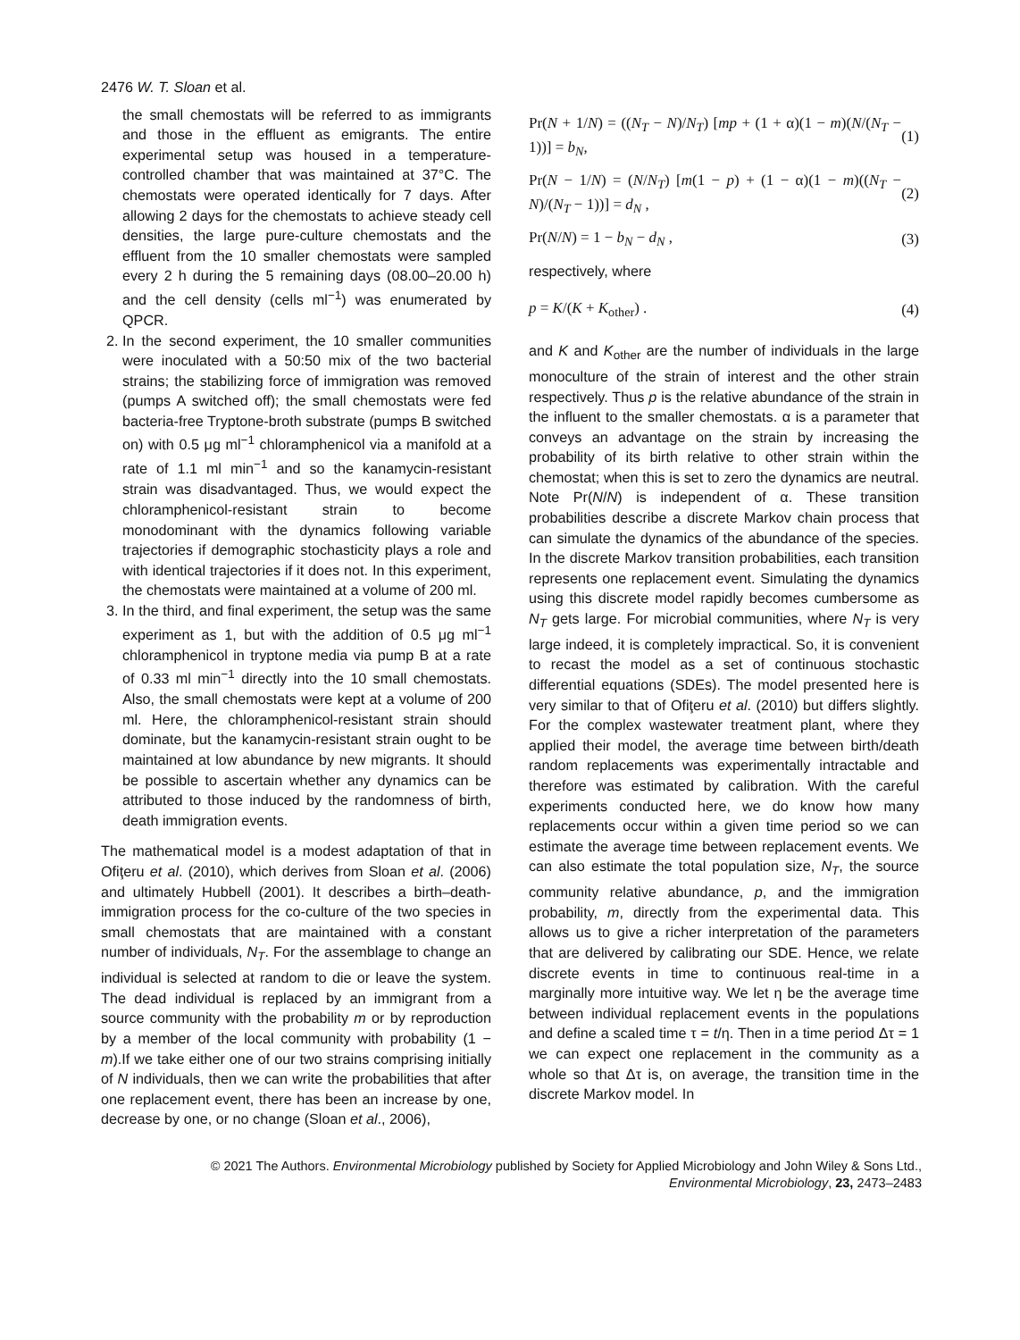2476 W. T. Sloan et al.
the small chemostats will be referred to as immigrants and those in the effluent as emigrants. The entire experimental setup was housed in a temperature-controlled chamber that was maintained at 37°C. The chemostats were operated identically for 7 days. After allowing 2 days for the chemostats to achieve steady cell densities, the large pure-culture chemostats and the effluent from the 10 smaller chemostats were sampled every 2 h during the 5 remaining days (08.00–20.00 h) and the cell density (cells ml<sup>−1</sup>) was enumerated by QPCR.
2. In the second experiment, the 10 smaller communities were inoculated with a 50:50 mix of the two bacterial strains; the stabilizing force of immigration was removed (pumps A switched off); the small chemostats were fed bacteria-free Tryptone-broth substrate (pumps B switched on) with 0.5 μg ml<sup>−1</sup> chloramphenicol via a manifold at a rate of 1.1 ml min<sup>−1</sup> and so the kanamycin-resistant strain was disadvantaged. Thus, we would expect the chloramphenicol-resistant strain to become monodominant with the dynamics following variable trajectories if demographic stochasticity plays a role and with identical trajectories if it does not. In this experiment, the chemostats were maintained at a volume of 200 ml.
3. In the third, and final experiment, the setup was the same experiment as 1, but with the addition of 0.5 μg ml<sup>−1</sup> chloramphenicol in tryptone media via pump B at a rate of 0.33 ml min<sup>−1</sup> directly into the 10 small chemostats. Also, the small chemostats were kept at a volume of 200 ml. Here, the chloramphenicol-resistant strain should dominate, but the kanamycin-resistant strain ought to be maintained at low abundance by new migrants. It should be possible to ascertain whether any dynamics can be attributed to those induced by the randomness of birth, death immigration events.
The mathematical model is a modest adaptation of that in Ofiţeru et al. (2010), which derives from Sloan et al. (2006) and ultimately Hubbell (2001). It describes a birth–death-immigration process for the co-culture of the two species in small chemostats that are maintained with a constant number of individuals, N<sub>T</sub>. For the assemblage to change an individual is selected at random to die or leave the system. The dead individual is replaced by an immigrant from a source community with the probability m or by reproduction by a member of the local community with probability (1 − m).If we take either one of our two strains comprising initially of N individuals, then we can write the probabilities that after one replacement event, there has been an increase by one, decrease by one, or no change (Sloan et al., 2006),
Pr(N + 1/N) = ((N<sub>T</sub> − N)/N<sub>T</sub>) [mp + (1 + α)(1 − m)(N/(N<sub>T</sub> − 1))] = b<sub>N</sub>, (1)
Pr(N − 1/N) = (N/N<sub>T</sub>) [m(1 − p) + (1 − α)(1 − m)((N<sub>T</sub> − N)/(N<sub>T</sub> − 1))] = d<sub>N</sub> , (2)
Pr(N/N) = 1 − b<sub>N</sub> − d<sub>N</sub> , (3)
respectively, where
p = K/(K + K<sub>other</sub>) . (4)
and K and K<sub>other</sub> are the number of individuals in the large monoculture of the strain of interest and the other strain respectively. Thus p is the relative abundance of the strain in the influent to the smaller chemostats. α is a parameter that conveys an advantage on the strain by increasing the probability of its birth relative to other strain within the chemostat; when this is set to zero the dynamics are neutral. Note Pr(N/N) is independent of α. These transition probabilities describe a discrete Markov chain process that can simulate the dynamics of the abundance of the species. In the discrete Markov transition probabilities, each transition represents one replacement event. Simulating the dynamics using this discrete model rapidly becomes cumbersome as N<sub>T</sub> gets large. For microbial communities, where N<sub>T</sub> is very large indeed, it is completely impractical. So, it is convenient to recast the model as a set of continuous stochastic differential equations (SDEs). The model presented here is very similar to that of Ofiţeru et al. (2010) but differs slightly. For the complex wastewater treatment plant, where they applied their model, the average time between birth/death random replacements was experimentally intractable and therefore was estimated by calibration. With the careful experiments conducted here, we do know how many replacements occur within a given time period so we can estimate the average time between replacement events. We can also estimate the total population size, N<sub>T</sub>, the source community relative abundance, p, and the immigration probability, m, directly from the experimental data. This allows us to give a richer interpretation of the parameters that are delivered by calibrating our SDE. Hence, we relate discrete events in time to continuous real-time in a marginally more intuitive way. We let η be the average time between individual replacement events in the populations and define a scaled time τ = t/η. Then in a time period Δτ = 1 we can expect one replacement in the community as a whole so that Δτ is, on average, the transition time in the discrete Markov model. In
© 2021 The Authors. Environmental Microbiology published by Society for Applied Microbiology and John Wiley & Sons Ltd.,
Environmental Microbiology, 23, 2473–2483